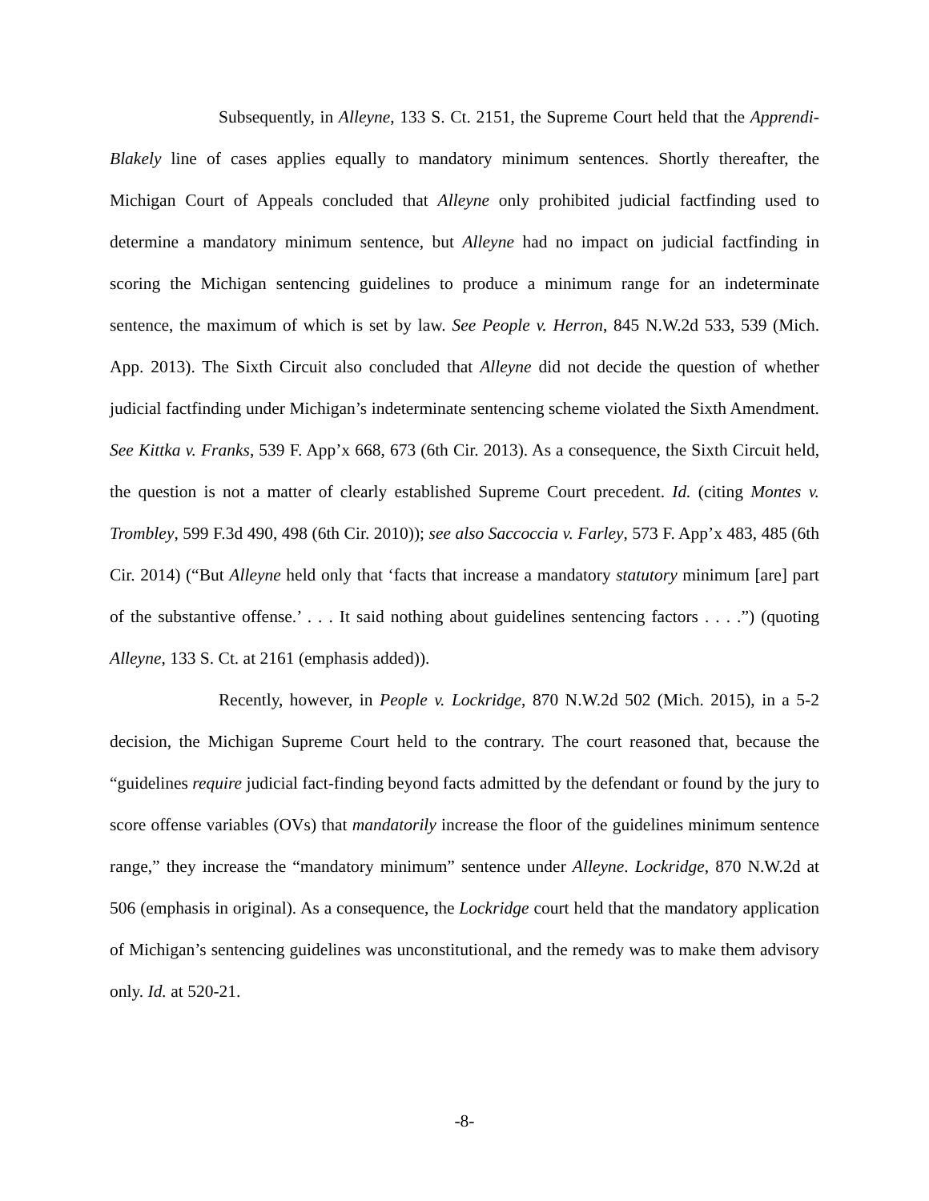Subsequently, in Alleyne, 133 S. Ct. 2151, the Supreme Court held that the Apprendi-Blakely line of cases applies equally to mandatory minimum sentences. Shortly thereafter, the Michigan Court of Appeals concluded that Alleyne only prohibited judicial factfinding used to determine a mandatory minimum sentence, but Alleyne had no impact on judicial factfinding in scoring the Michigan sentencing guidelines to produce a minimum range for an indeterminate sentence, the maximum of which is set by law. See People v. Herron, 845 N.W.2d 533, 539 (Mich. App. 2013). The Sixth Circuit also concluded that Alleyne did not decide the question of whether judicial factfinding under Michigan’s indeterminate sentencing scheme violated the Sixth Amendment. See Kittka v. Franks, 539 F. App’x 668, 673 (6th Cir. 2013). As a consequence, the Sixth Circuit held, the question is not a matter of clearly established Supreme Court precedent. Id. (citing Montes v. Trombley, 599 F.3d 490, 498 (6th Cir. 2010)); see also Saccoccia v. Farley, 573 F. App’x 483, 485 (6th Cir. 2014) (“But Alleyne held only that ‘facts that increase a mandatory statutory minimum [are] part of the substantive offense.’ . . . It said nothing about guidelines sentencing factors . . . .”) (quoting Alleyne, 133 S. Ct. at 2161 (emphasis added)).
Recently, however, in People v. Lockridge, 870 N.W.2d 502 (Mich. 2015), in a 5-2 decision, the Michigan Supreme Court held to the contrary. The court reasoned that, because the “guidelines require judicial fact-finding beyond facts admitted by the defendant or found by the jury to score offense variables (OVs) that mandatorily increase the floor of the guidelines minimum sentence range,” they increase the “mandatory minimum” sentence under Alleyne. Lockridge, 870 N.W.2d at 506 (emphasis in original). As a consequence, the Lockridge court held that the mandatory application of Michigan’s sentencing guidelines was unconstitutional, and the remedy was to make them advisory only. Id. at 520-21.
-8-